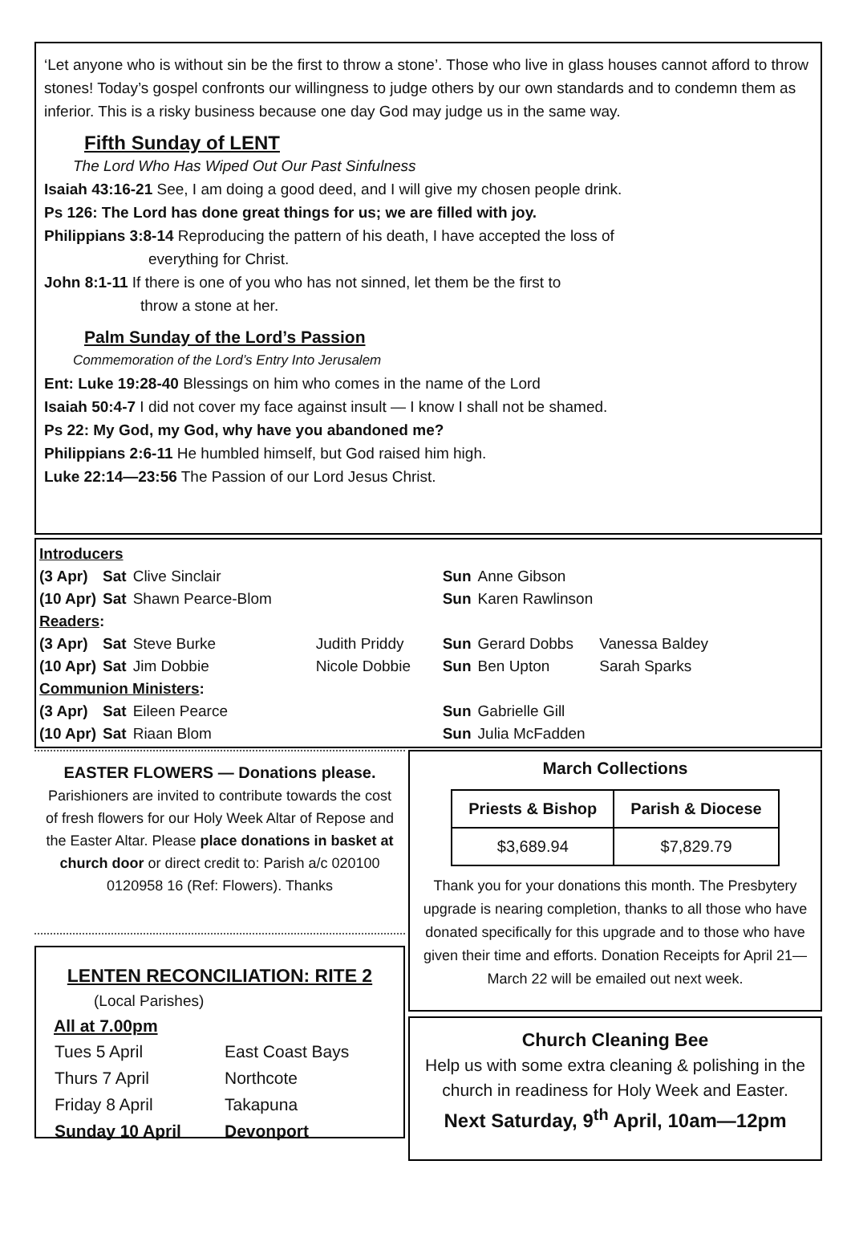‘Let anyone who is without sin be the first to throw a stone’. Those who live in glass houses cannot afford to throw stones! Today’s gospel confronts our willingness to judge others by our own standards and to condemn them as inferior. This is a risky business because one day God may judge us in the same way.
Fifth Sunday of LENT
The Lord Who Has Wiped Out Our Past Sinfulness
Isaiah 43:16-21 See, I am doing a good deed, and I will give my chosen people drink.
Ps 126: The Lord has done great things for us; we are filled with joy.
Philippians 3:8-14 Reproducing the pattern of his death, I have accepted the loss of
everything for Christ.
John 8:1-11 If there is one of you who has not sinned, let them be the first to
throw a stone at her.
Palm Sunday of the Lord’s Passion
Commemoration of the Lord’s Entry Into Jerusalem
Ent: Luke 19:28-40 Blessings on him who comes in the name of the Lord
Isaiah 50:4-7 I did not cover my face against insult — I know I shall not be shamed.
Ps 22: My God, my God, why have you abandoned me?
Philippians 2:6-11 He humbled himself, but God raised him high.
Luke 22:14—23:56 The Passion of our Lord Jesus Christ.
| Introducers | | | | | | |
| (3 Apr) | Sat | Clive Sinclair | | Sun | Anne Gibson | |
| (10 Apr) | Sat | Shawn Pearce-Blom | | Sun | Karen Rawlinson | |
| Readers : | | | | | | |
| (3 Apr) | Sat | Steve Burke | Judith Priddy | Sun | Gerard Dobbs | Vanessa Baldey |
| (10 Apr) | Sat | Jim Dobbie | Nicole Dobbie | Sun | Ben Upton | Sarah Sparks |
| Communion Ministers : | | | | | | |
| (3 Apr) | Sat | Eileen Pearce | | Sun | Gabrielle Gill | |
| (10 Apr) | Sat | Riaan Blom | | Sun | Julia McFadden | |
EASTER FLOWERS — Donations please.
Parishioners are invited to contribute towards the cost of fresh flowers for our Holy Week Altar of Repose and the Easter Altar. Please place donations in basket at church door or direct credit to: Parish a/c 020100 0120958 16 (Ref: Flowers). Thanks
LENTEN RECONCILIATION: RITE 2
(Local Parishes)
All at 7.00pm
| Tues 5 April | East Coast Bays |
| Thurs 7 April | Northcote |
| Friday 8 April | Takapuna |
| Sunday 10 April | Devonport |
March Collections
| Priests & Bishop | Parish & Diocese |
| --- | --- |
| $3,689.94 | $7,829.79 |
Thank you for your donations this month. The Presbytery upgrade is nearing completion, thanks to all those who have donated specifically for this upgrade and to those who have given their time and efforts. Donation Receipts for April 21—March 22 will be emailed out next week.
Church Cleaning Bee
Help us with some extra cleaning & polishing in the church in readiness for Holy Week and Easter.
Next Saturday, 9<sup>th</sup> April, 10am—12pm